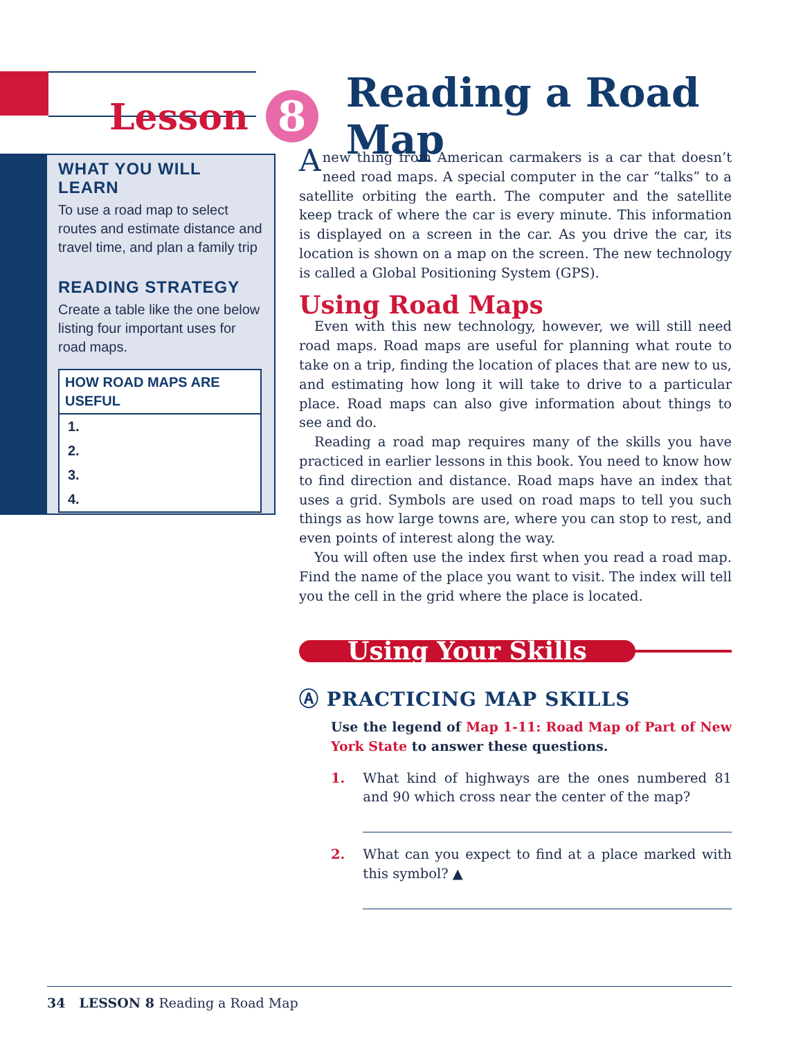Lesson 8 Reading a Road Map
WHAT YOU WILL LEARN
To use a road map to select routes and estimate distance and travel time, and plan a family trip
READING STRATEGY
Create a table like the one below listing four important uses for road maps.
| HOW ROAD MAPS ARE USEFUL |
| --- |
| 1. |
| 2. |
| 3. |
| 4. |
Anew thing from American carmakers is a car that doesn’t need road maps. A special computer in the car “talks” to a satellite orbiting the earth. The computer and the satellite keep track of where the car is every minute. This information is displayed on a screen in the car. As you drive the car, its location is shown on a map on the screen. The new technology is called a Global Positioning System (GPS).
Using Road Maps
Even with this new technology, however, we will still need road maps. Road maps are useful for planning what route to take on a trip, finding the location of places that are new to us, and estimating how long it will take to drive to a particular place. Road maps can also give information about things to see and do.
Reading a road map requires many of the skills you have practiced in earlier lessons in this book. You need to know how to find direction and distance. Road maps have an index that uses a grid. Symbols are used on road maps to tell you such things as how large towns are, where you can stop to rest, and even points of interest along the way.
You will often use the index first when you read a road map. Find the name of the place you want to visit. The index will tell you the cell in the grid where the place is located.
Using Your Skills
Ⓐ PRACTICING MAP SKILLS
Use the legend of Map 1-11: Road Map of Part of New York State to answer these questions.
1. What kind of highways are the ones numbered 81 and 90 which cross near the center of the map?
2. What can you expect to find at a place marked with this symbol? ▲
34 LESSON 8 Reading a Road Map